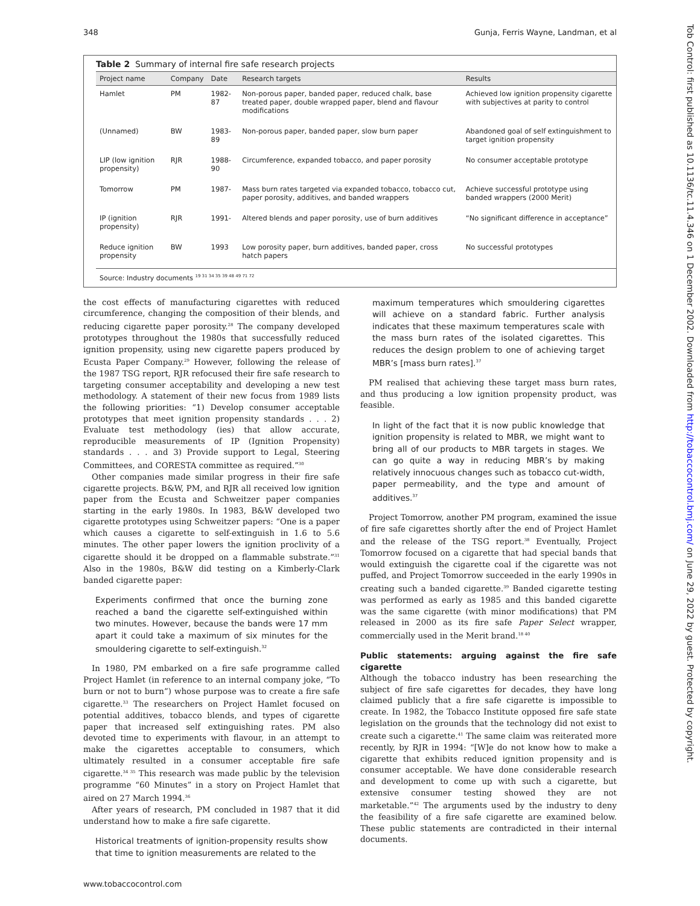348 Gunja, Ferris Wayne, Landman, et al
Table 2 Summary of internal fire safe research projects
| Project name | Company | Date | Research targets | Results |
| --- | --- | --- | --- | --- |
| Hamlet | PM | 1982-87 | Non-porous paper, banded paper, reduced chalk, base treated paper, double wrapped paper, blend and flavour modifications | Achieved low ignition propensity cigarette with subjectives at parity to control |
| (Unnamed) | BW | 1983-89 | Non-porous paper, banded paper, slow burn paper | Abandoned goal of self extinguishment to target ignition propensity |
| LIP (low ignition propensity) | RJR | 1988-90 | Circumference, expanded tobacco, and paper porosity | No consumer acceptable prototype |
| Tomorrow | PM | 1987- | Mass burn rates targeted via expanded tobacco, tobacco cut, paper porosity, additives, and banded wrappers | Achieve successful prototype using banded wrappers (2000 Merit) |
| IP (ignition propensity) | RJR | 1991- | Altered blends and paper porosity, use of burn additives | “No significant difference in acceptance” |
| Reduce ignition propensity | BW | 1993 | Low porosity paper, burn additives, banded paper, cross hatch papers | No successful prototypes |
Source: Industry documents <sup>19 31 34 35 39 48 49 71 72</sup>
the cost effects of manufacturing cigarettes with reduced circumference, changing the composition of their blends, and reducing cigarette paper porosity.<sup>28</sup> The company developed prototypes throughout the 1980s that successfully reduced ignition propensity, using new cigarette papers produced by Ecusta Paper Company.<sup>29</sup> However, following the release of the 1987 TSG report, RJR refocused their fire safe research to targeting consumer acceptability and developing a new test methodology. A statement of their new focus from 1989 lists the following priorities: “1) Develop consumer acceptable prototypes that meet ignition propensity standards . . . 2) Evaluate test methodology (ies) that allow accurate, reproducible measurements of IP (Ignition Propensity) standards . . . and 3) Provide support to Legal, Steering Committees, and CORESTA committee as required.”<sup>30</sup>
Other companies made similar progress in their fire safe cigarette projects. B&W, PM, and RJR all received low ignition paper from the Ecusta and Schweitzer paper companies starting in the early 1980s. In 1983, B&W developed two cigarette prototypes using Schweitzer papers: “One is a paper which causes a cigarette to self-extinguish in 1.6 to 5.6 minutes. The other paper lowers the ignition proclivity of a cigarette should it be dropped on a flammable substrate.”<sup>31</sup> Also in the 1980s, B&W did testing on a Kimberly-Clark banded cigarette paper:
Experiments confirmed that once the burning zone reached a band the cigarette self-extinguished within two minutes. However, because the bands were 17 mm apart it could take a maximum of six minutes for the smouldering cigarette to self-extinguish.<sup>32</sup>
In 1980, PM embarked on a fire safe programme called Project Hamlet (in reference to an internal company joke, “To burn or not to burn”) whose purpose was to create a fire safe cigarette.<sup>33</sup> The researchers on Project Hamlet focused on potential additives, tobacco blends, and types of cigarette paper that increased self extinguishing rates. PM also devoted time to experiments with flavour, in an attempt to make the cigarettes acceptable to consumers, which ultimately resulted in a consumer acceptable fire safe cigarette.<sup>34 35</sup> This research was made public by the television programme “60 Minutes” in a story on Project Hamlet that aired on 27 March 1994.<sup>36</sup>
After years of research, PM concluded in 1987 that it did understand how to make a fire safe cigarette.
Historical treatments of ignition-propensity results show that time to ignition measurements are related to the
maximum temperatures which smouldering cigarettes will achieve on a standard fabric. Further analysis indicates that these maximum temperatures scale with the mass burn rates of the isolated cigarettes. This reduces the design problem to one of achieving target MBR’s [mass burn rates].<sup>37</sup>
PM realised that achieving these target mass burn rates, and thus producing a low ignition propensity product, was feasible.
In light of the fact that it is now public knowledge that ignition propensity is related to MBR, we might want to bring all of our products to MBR targets in stages. We can go quite a way in reducing MBR’s by making relatively innocuous changes such as tobacco cut-width, paper permeability, and the type and amount of additives.<sup>37</sup>
Project Tomorrow, another PM program, examined the issue of fire safe cigarettes shortly after the end of Project Hamlet and the release of the TSG report.<sup>38</sup> Eventually, Project Tomorrow focused on a cigarette that had special bands that would extinguish the cigarette coal if the cigarette was not puffed, and Project Tomorrow succeeded in the early 1990s in creating such a banded cigarette.<sup>39</sup> Banded cigarette testing was performed as early as 1985 and this banded cigarette was the same cigarette (with minor modifications) that PM released in 2000 as its fire safe Paper Select wrapper, commercially used in the Merit brand.<sup>18 40</sup>
Public statements: arguing against the fire safe cigarette
Although the tobacco industry has been researching the subject of fire safe cigarettes for decades, they have long claimed publicly that a fire safe cigarette is impossible to create. In 1982, the Tobacco Institute opposed fire safe state legislation on the grounds that the technology did not exist to create such a cigarette.<sup>41</sup> The same claim was reiterated more recently, by RJR in 1994: “[W]e do not know how to make a cigarette that exhibits reduced ignition propensity and is consumer acceptable. We have done considerable research and development to come up with such a cigarette, but extensive consumer testing showed they are not marketable.”<sup>42</sup> The arguments used by the industry to deny the feasibility of a fire safe cigarette are examined below. These public statements are contradicted in their internal documents.
www.tobaccocontrol.com
Tob Control: first published as 10.1136/tc.11.4.346 on 1 December 2002. Downloaded from http://tobaccocontrol.bmj.com/ on June 29, 2022 by guest. Protected by copyright.